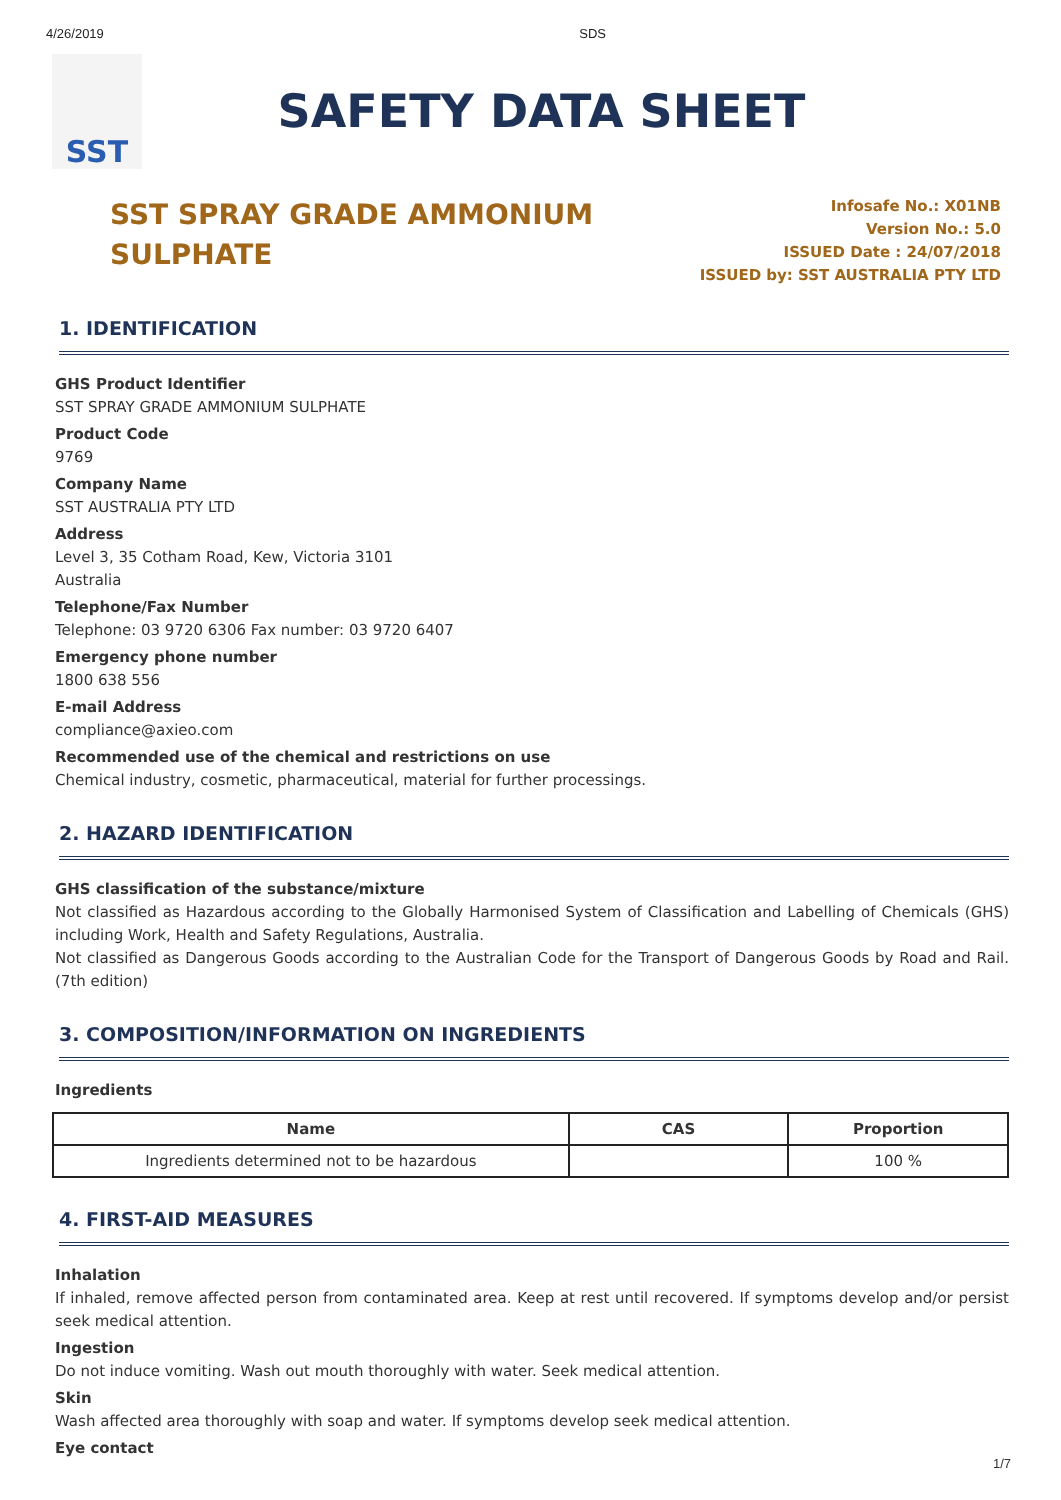4/26/2019 SDS
SST
SAFETY DATA SHEET
SST SPRAY GRADE AMMONIUM
SULPHATE
Infosafe No.: X01NB
Version No.: 5.0
ISSUED Date : 24/07/2018
ISSUED by: SST AUSTRALIA PTY LTD
1. IDENTIFICATION
GHS Product Identifier
SST SPRAY GRADE AMMONIUM SULPHATE
Product Code
9769
Company Name
SST AUSTRALIA PTY LTD
Address
Level 3, 35 Cotham Road, Kew, Victoria 3101
Australia
Telephone/Fax Number
Telephone: 03 9720 6306 Fax number: 03 9720 6407
Emergency phone number
1800 638 556
E-mail Address
compliance@axieo.com
Recommended use of the chemical and restrictions on use
Chemical industry, cosmetic, pharmaceutical, material for further processings.
2. HAZARD IDENTIFICATION
GHS classification of the substance/mixture
Not classified as Hazardous according to the Globally Harmonised System of Classification and Labelling of Chemicals (GHS) including Work, Health and Safety Regulations, Australia.
Not classified as Dangerous Goods according to the Australian Code for the Transport of Dangerous Goods by Road and Rail. (7th edition)
3. COMPOSITION/INFORMATION ON INGREDIENTS
Ingredients
| Name | CAS | Proportion |
| --- | --- | --- |
| Ingredients determined not to be hazardous | | 100 % |
4. FIRST-AID MEASURES
Inhalation
If inhaled, remove affected person from contaminated area. Keep at rest until recovered. If symptoms develop and/or persist seek medical attention.
Ingestion
Do not induce vomiting. Wash out mouth thoroughly with water. Seek medical attention.
Skin
Wash affected area thoroughly with soap and water. If symptoms develop seek medical attention.
Eye contact
1/7